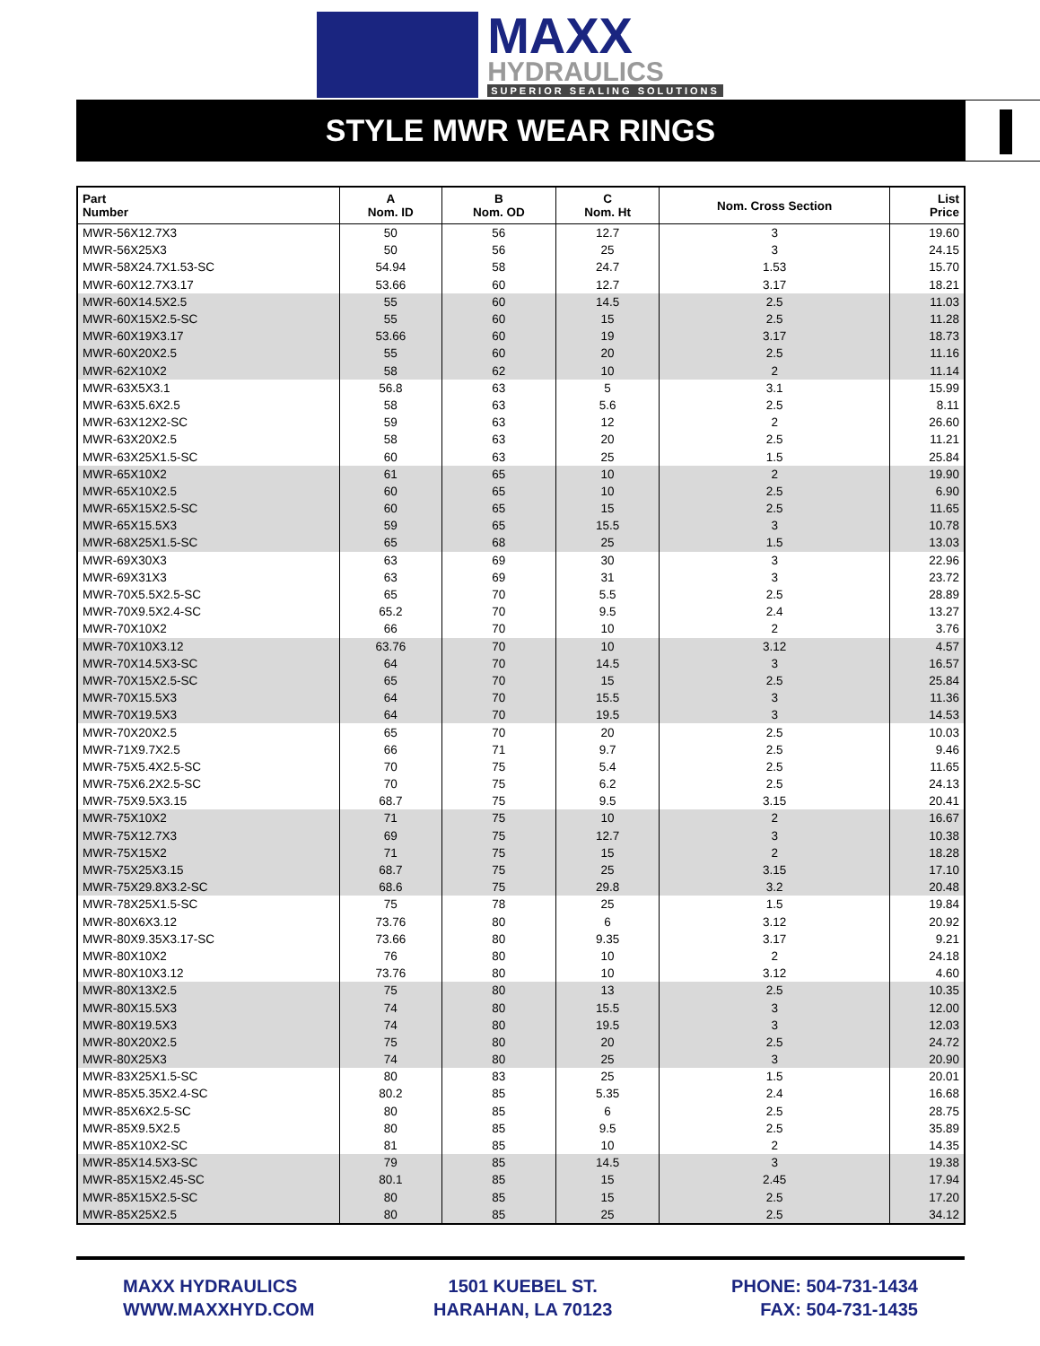MAXX
HYDRAULICS
SUPERIOR SEALING SOLUTIONS
STYLE MWR WEAR RINGS
| Part Number | A Nom. ID | B Nom. OD | C Nom. Ht | Nom. Cross Section | List Price |
| --- | --- | --- | --- | --- | --- |
| MWR-56X12.7X3 | 50 | 56 | 12.7 | 3 | 19.60 |
| MWR-56X25X3 | 50 | 56 | 25 | 3 | 24.15 |
| MWR-58X24.7X1.53-SC | 54.94 | 58 | 24.7 | 1.53 | 15.70 |
| MWR-60X12.7X3.17 | 53.66 | 60 | 12.7 | 3.17 | 18.21 |
| MWR-60X14.5X2.5 | 55 | 60 | 14.5 | 2.5 | 11.03 |
| MWR-60X15X2.5-SC | 55 | 60 | 15 | 2.5 | 11.28 |
| MWR-60X19X3.17 | 53.66 | 60 | 19 | 3.17 | 18.73 |
| MWR-60X20X2.5 | 55 | 60 | 20 | 2.5 | 11.16 |
| MWR-62X10X2 | 58 | 62 | 10 | 2 | 11.14 |
| MWR-63X5X3.1 | 56.8 | 63 | 5 | 3.1 | 15.99 |
| MWR-63X5.6X2.5 | 58 | 63 | 5.6 | 2.5 | 8.11 |
| MWR-63X12X2-SC | 59 | 63 | 12 | 2 | 26.60 |
| MWR-63X20X2.5 | 58 | 63 | 20 | 2.5 | 11.21 |
| MWR-63X25X1.5-SC | 60 | 63 | 25 | 1.5 | 25.84 |
| MWR-65X10X2 | 61 | 65 | 10 | 2 | 19.90 |
| MWR-65X10X2.5 | 60 | 65 | 10 | 2.5 | 6.90 |
| MWR-65X15X2.5-SC | 60 | 65 | 15 | 2.5 | 11.65 |
| MWR-65X15.5X3 | 59 | 65 | 15.5 | 3 | 10.78 |
| MWR-68X25X1.5-SC | 65 | 68 | 25 | 1.5 | 13.03 |
| MWR-69X30X3 | 63 | 69 | 30 | 3 | 22.96 |
| MWR-69X31X3 | 63 | 69 | 31 | 3 | 23.72 |
| MWR-70X5.5X2.5-SC | 65 | 70 | 5.5 | 2.5 | 28.89 |
| MWR-70X9.5X2.4-SC | 65.2 | 70 | 9.5 | 2.4 | 13.27 |
| MWR-70X10X2 | 66 | 70 | 10 | 2 | 3.76 |
| MWR-70X10X3.12 | 63.76 | 70 | 10 | 3.12 | 4.57 |
| MWR-70X14.5X3-SC | 64 | 70 | 14.5 | 3 | 16.57 |
| MWR-70X15X2.5-SC | 65 | 70 | 15 | 2.5 | 25.84 |
| MWR-70X15.5X3 | 64 | 70 | 15.5 | 3 | 11.36 |
| MWR-70X19.5X3 | 64 | 70 | 19.5 | 3 | 14.53 |
| MWR-70X20X2.5 | 65 | 70 | 20 | 2.5 | 10.03 |
| MWR-71X9.7X2.5 | 66 | 71 | 9.7 | 2.5 | 9.46 |
| MWR-75X5.4X2.5-SC | 70 | 75 | 5.4 | 2.5 | 11.65 |
| MWR-75X6.2X2.5-SC | 70 | 75 | 6.2 | 2.5 | 24.13 |
| MWR-75X9.5X3.15 | 68.7 | 75 | 9.5 | 3.15 | 20.41 |
| MWR-75X10X2 | 71 | 75 | 10 | 2 | 16.67 |
| MWR-75X12.7X3 | 69 | 75 | 12.7 | 3 | 10.38 |
| MWR-75X15X2 | 71 | 75 | 15 | 2 | 18.28 |
| MWR-75X25X3.15 | 68.7 | 75 | 25 | 3.15 | 17.10 |
| MWR-75X29.8X3.2-SC | 68.6 | 75 | 29.8 | 3.2 | 20.48 |
| MWR-78X25X1.5-SC | 75 | 78 | 25 | 1.5 | 19.84 |
| MWR-80X6X3.12 | 73.76 | 80 | 6 | 3.12 | 20.92 |
| MWR-80X9.35X3.17-SC | 73.66 | 80 | 9.35 | 3.17 | 9.21 |
| MWR-80X10X2 | 76 | 80 | 10 | 2 | 24.18 |
| MWR-80X10X3.12 | 73.76 | 80 | 10 | 3.12 | 4.60 |
| MWR-80X13X2.5 | 75 | 80 | 13 | 2.5 | 10.35 |
| MWR-80X15.5X3 | 74 | 80 | 15.5 | 3 | 12.00 |
| MWR-80X19.5X3 | 74 | 80 | 19.5 | 3 | 12.03 |
| MWR-80X20X2.5 | 75 | 80 | 20 | 2.5 | 24.72 |
| MWR-80X25X3 | 74 | 80 | 25 | 3 | 20.90 |
| MWR-83X25X1.5-SC | 80 | 83 | 25 | 1.5 | 20.01 |
| MWR-85X5.35X2.4-SC | 80.2 | 85 | 5.35 | 2.4 | 16.68 |
| MWR-85X6X2.5-SC | 80 | 85 | 6 | 2.5 | 28.75 |
| MWR-85X9.5X2.5 | 80 | 85 | 9.5 | 2.5 | 35.89 |
| MWR-85X10X2-SC | 81 | 85 | 10 | 2 | 14.35 |
| MWR-85X14.5X3-SC | 79 | 85 | 14.5 | 3 | 19.38 |
| MWR-85X15X2.45-SC | 80.1 | 85 | 15 | 2.45 | 17.94 |
| MWR-85X15X2.5-SC | 80 | 85 | 15 | 2.5 | 17.20 |
| MWR-85X25X2.5 | 80 | 85 | 25 | 2.5 | 34.12 |
MAXX HYDRAULICS
WWW.MAXXHYD.COM
1501 KUEBEL ST.
HARAHAN, LA 70123
PHONE: 504-731-1434
FAX: 504-731-1435